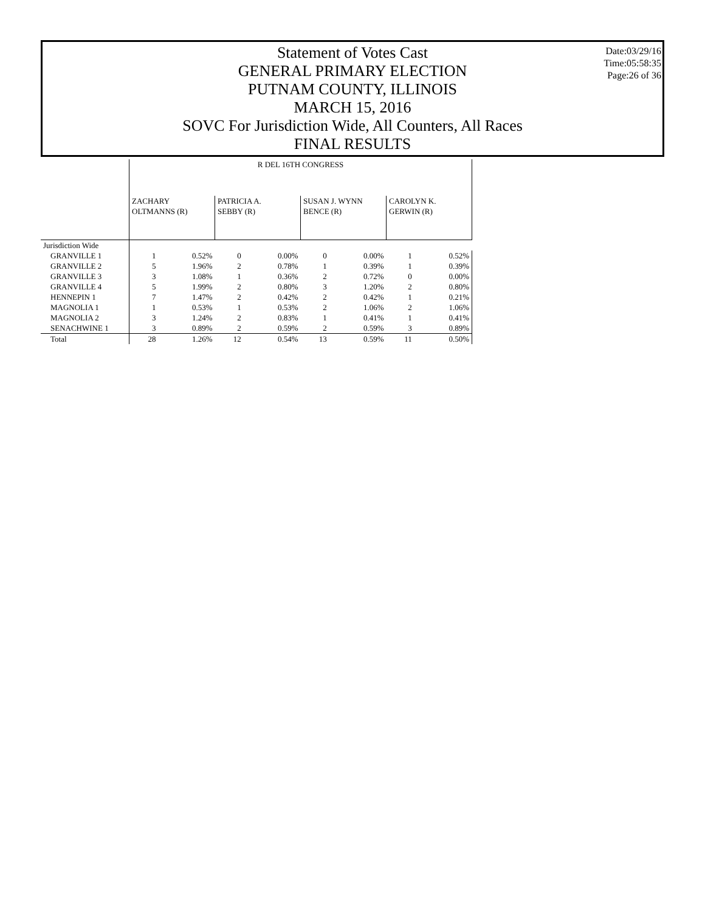Statement of Votes Cast
GENERAL PRIMARY ELECTION
PUTNAM COUNTY, ILLINOIS
MARCH 15, 2016
SOVC For Jurisdiction Wide, All Counters, All Races
FINAL RESULTS
Date:03/29/16
Time:05:58:35
Page:26 of 36
| | R DEL 16TH CONGRESS | | | | | | | |
| | ZACHARY OLTMANNS (R) | | PATRICIA A. SEBBY (R) | | SUSAN J. WYNN BENCE (R) | | CAROLYN K. GERWIN (R) | |
| Jurisdiction Wide | | | | | | | | |
| GRANVILLE 1 | 1 | 0.52% | 0 | 0.00% | 0 | 0.00% | 1 | 0.52% |
| GRANVILLE 2 | 5 | 1.96% | 2 | 0.78% | 1 | 0.39% | 1 | 0.39% |
| GRANVILLE 3 | 3 | 1.08% | 1 | 0.36% | 2 | 0.72% | 0 | 0.00% |
| GRANVILLE 4 | 5 | 1.99% | 2 | 0.80% | 3 | 1.20% | 2 | 0.80% |
| HENNEPIN 1 | 7 | 1.47% | 2 | 0.42% | 2 | 0.42% | 1 | 0.21% |
| MAGNOLIA 1 | 1 | 0.53% | 1 | 0.53% | 2 | 1.06% | 2 | 1.06% |
| MAGNOLIA 2 | 3 | 1.24% | 2 | 0.83% | 1 | 0.41% | 1 | 0.41% |
| SENACHWINE 1 | 3 | 0.89% | 2 | 0.59% | 2 | 0.59% | 3 | 0.89% |
| Total | 28 | 1.26% | 12 | 0.54% | 13 | 0.59% | 11 | 0.50% |